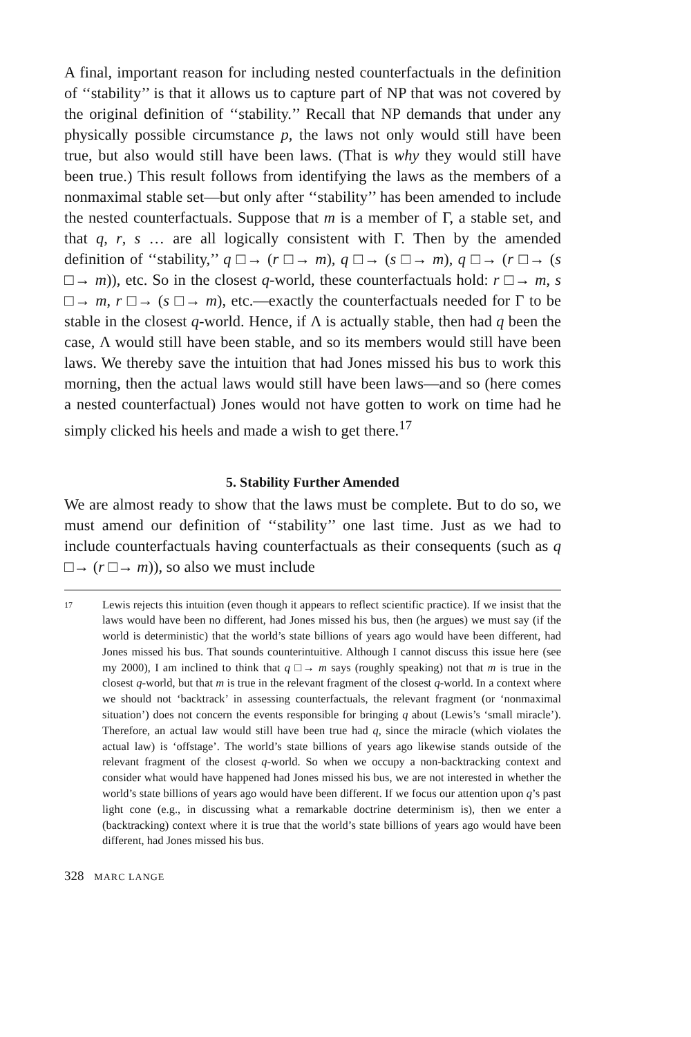A final, important reason for including nested counterfactuals in the definition of ‘‘stability’’ is that it allows us to capture part of NP that was not covered by the original definition of ‘‘stability.’’ Recall that NP demands that under any physically possible circumstance p, the laws not only would still have been true, but also would still have been laws. (That is why they would still have been true.) This result follows from identifying the laws as the members of a nonmaximal stable set—but only after ‘‘stability’’ has been amended to include the nested counterfactuals. Suppose that m is a member of Γ, a stable set, and that q, r, s … are all logically consistent with Γ. Then by the amended definition of ‘‘stability,’’ q □→ (r □→ m), q □→ (s □→ m), q □→ (r □→ (s □→ m)), etc. So in the closest q-world, these counterfactuals hold: r □→ m, s □→ m, r □→ (s □→ m), etc.—exactly the counterfactuals needed for Γ to be stable in the closest q-world. Hence, if Λ is actually stable, then had q been the case, Λ would still have been stable, and so its members would still have been laws. We thereby save the intuition that had Jones missed his bus to work this morning, then the actual laws would still have been laws—and so (here comes a nested counterfactual) Jones would not have gotten to work on time had he simply clicked his heels and made a wish to get there.<sup>17</sup>
5. Stability Further Amended
We are almost ready to show that the laws must be complete. But to do so, we must amend our definition of ‘‘stability’’ one last time. Just as we had to include counterfactuals having counterfactuals as their consequents (such as q □→ (r □→ m)), so also we must include
17
Lewis rejects this intuition (even though it appears to reflect scientific practice). If we insist that the laws would have been no different, had Jones missed his bus, then (he argues) we must say (if the world is deterministic) that the world’s state billions of years ago would have been different, had Jones missed his bus. That sounds counterintuitive. Although I cannot discuss this issue here (see my 2000), I am inclined to think that q □→ m says (roughly speaking) not that m is true in the closest q-world, but that m is true in the relevant fragment of the closest q-world. In a context where we should not ‘backtrack’ in assessing counterfactuals, the relevant fragment (or ‘nonmaximal situation’) does not concern the events responsible for bringing q about (Lewis’s ‘small miracle’). Therefore, an actual law would still have been true had q, since the miracle (which violates the actual law) is ‘offstage’. The world’s state billions of years ago likewise stands outside of the relevant fragment of the closest q-world. So when we occupy a non-backtracking context and consider what would have happened had Jones missed his bus, we are not interested in whether the world’s state billions of years ago would have been different. If we focus our attention upon q’s past light cone (e.g., in discussing what a remarkable doctrine determinism is), then we enter a (backtracking) context where it is true that the world’s state billions of years ago would have been different, had Jones missed his bus.
328 MARC LANGE